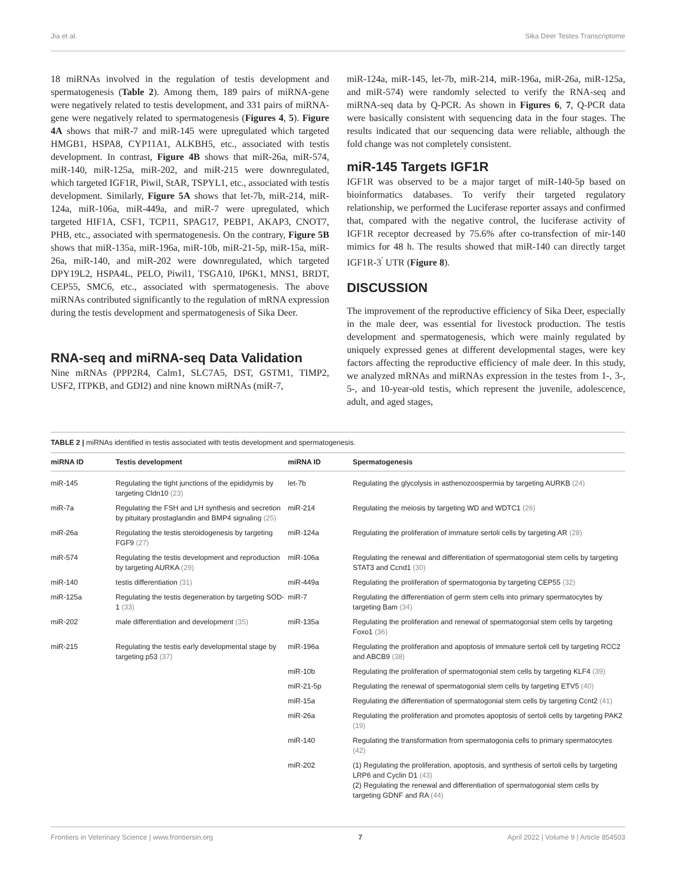Jia et al. Sika Deer Testes Transcriptome
18 miRNAs involved in the regulation of testis development and spermatogenesis (Table 2). Among them, 189 pairs of miRNA-gene were negatively related to testis development, and 331 pairs of miRNA-gene were negatively related to spermatogenesis (Figures 4, 5). Figure 4A shows that miR-7 and miR-145 were upregulated which targeted HMGB1, HSPA8, CYP11A1, ALKBH5, etc., associated with testis development. In contrast, Figure 4B shows that miR-26a, miR-574, miR-140, miR-125a, miR-202, and miR-215 were downregulated, which targeted IGF1R, Piwil, StAR, TSPYL1, etc., associated with testis development. Similarly, Figure 5A shows that let-7b, miR-214, miR-124a, miR-106a, miR-449a, and miR-7 were upregulated, which targeted HIF1A, CSF1, TCP11, SPAG17, PEBP1, AKAP3, CNOT7, PHB, etc., associated with spermatogenesis. On the contrary, Figure 5B shows that miR-135a, miR-196a, miR-10b, miR-21-5p, miR-15a, miR-26a, miR-140, and miR-202 were downregulated, which targeted DPY19L2, HSPA4L, PELO, Piwil1, TSGA10, IP6K1, MNS1, BRDT, CEP55, SMC6, etc., associated with spermatogenesis. The above miRNAs contributed significantly to the regulation of mRNA expression during the testis development and spermatogenesis of Sika Deer.
RNA-seq and miRNA-seq Data Validation
Nine mRNAs (PPP2R4, Calm1, SLC7A5, DST, GSTM1, TIMP2, USF2, ITPKB, and GDI2) and nine known miRNAs (miR-7,
miR-124a, miR-145, let-7b, miR-214, miR-196a, miR-26a, miR-125a, and miR-574) were randomly selected to verify the RNA-seq and miRNA-seq data by Q-PCR. As shown in Figures 6, 7, Q-PCR data were basically consistent with sequencing data in the four stages. The results indicated that our sequencing data were reliable, although the fold change was not completely consistent.
miR-145 Targets IGF1R
IGF1R was observed to be a major target of miR-140-5p based on bioinformatics databases. To verify their targeted regulatory relationship, we performed the Luciferase reporter assays and confirmed that, compared with the negative control, the luciferase activity of IGF1R receptor decreased by 75.6% after co-transfection of mir-140 mimics for 48 h. The results showed that miR-140 can directly target IGF1R-3<sup>′</sup> UTR (Figure 8).
DISCUSSION
The improvement of the reproductive efficiency of Sika Deer, especially in the male deer, was essential for livestock production. The testis development and spermatogenesis, which were mainly regulated by uniquely expressed genes at different developmental stages, were key factors affecting the reproductive efficiency of male deer. In this study, we analyzed mRNAs and miRNAs expression in the testes from 1-, 3-, 5-, and 10-year-old testis, which represent the juvenile, adolescence, adult, and aged stages,
TABLE 2 | miRNAs identified in testis associated with testis development and spermatogenesis.
| miRNA ID | Testis development | miRNA ID | Spermatogenesis |
| --- | --- | --- | --- |
| miR-145 | Regulating the tight junctions of the epididymis by targeting Cldn10 (23) | let-7b | Regulating the glycolysis in asthenozoospermia by targeting AURKB (24) |
| miR-7a | Regulating the FSH and LH synthesis and secretion by pituitary prostaglandin and BMP4 signaling (25) | miR-214 | Regulating the meiosis by targeting WD and WDTC1 (26) |
| miR-26a | Regulating the testis steroidogenesis by targeting FGF9 (27) | miR-124a | Regulating the proliferation of immature sertoli cells by targeting AR (28) |
| miR-574 | Regulating the testis development and reproduction by targeting AURKA (29) | miR-106a | Regulating the renewal and differentiation of spermatogonial stem cells by targeting STAT3 and Ccnd1 (30) |
| miR-140 | testis differentiation (31) | miR-449a | Regulating the proliferation of spermatogonia by targeting CEP55 (32) |
| miR-125a | Regulating the testis degeneration by targeting SOD-1 (33) | miR-7 | Regulating the differentiation of germ stem cells into primary spermatocytes by targeting Bam (34) |
| miR-202 | male differentiation and development (35) | miR-135a | Regulating the proliferation and renewal of spermatogonial stem cells by targeting Foxo1 (36) |
| miR-215 | Regulating the testis early developmental stage by targeting p53 (37) | miR-196a | Regulating the proliferation and apoptosis of immature sertoli cell by targeting RCC2 and ABCB9 (38) |
| | | miR-10b | Regulating the proliferation of spermatogonial stem cells by targeting KLF4 (39) |
| | | miR-21-5p | Regulating the renewal of spermatogonial stem cells by targeting ETV5 (40) |
| | | miR-15a | Regulating the differentiation of spermatogonial stem cells by targeting Ccnt2 (41) |
| | | miR-26a | Regulating the proliferation and promotes apoptosis of sertoli cells by targeting PAK2 (19) |
| | | miR-140 | Regulating the transformation from spermatogonia cells to primary spermatocytes (42) |
| | | miR-202 | (1) Regulating the proliferation, apoptosis, and synthesis of sertoli cells by targeting LRP6 and Cyclin D1 (43) (2) Regulating the renewal and differentiation of spermatogonial stem cells by targeting GDNF and RA (44) |
Frontiers in Veterinary Science | www.frontiersin.org 7 April 2022 | Volume 9 | Article 854503